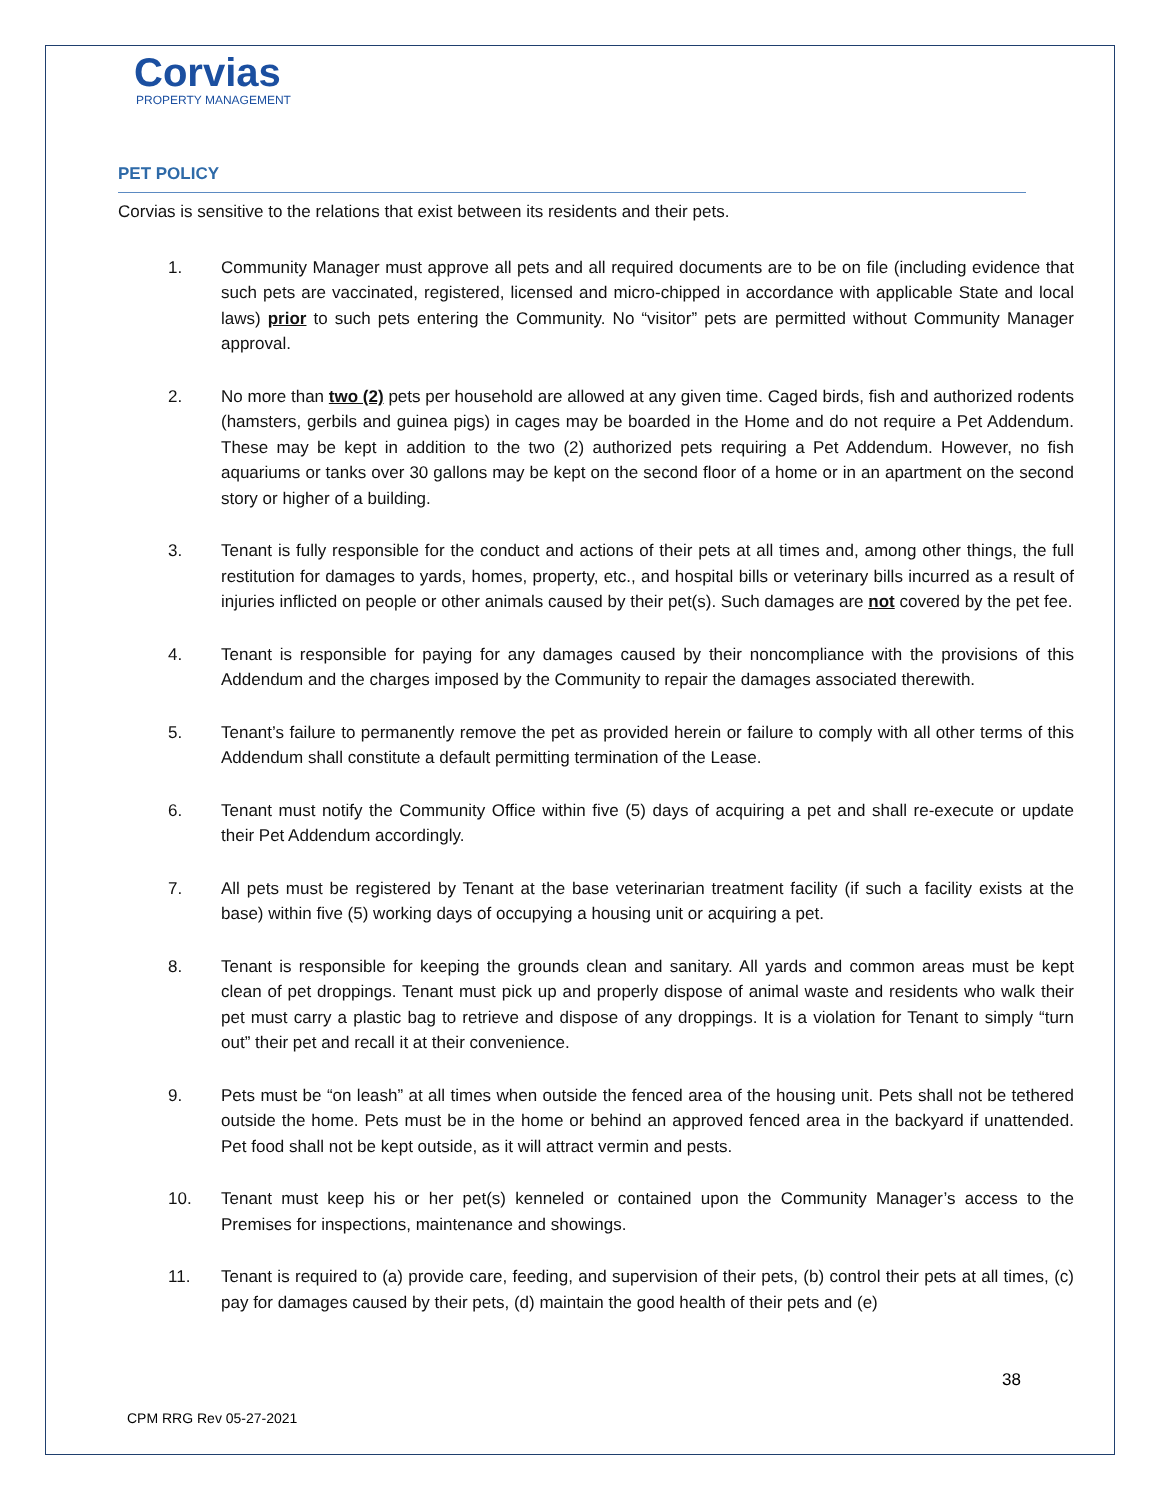Corvias
PROPERTY MANAGEMENT
PET POLICY
Corvias is sensitive to the relations that exist between its residents and their pets.
1. Community Manager must approve all pets and all required documents are to be on file (including evidence that such pets are vaccinated, registered, licensed and micro-chipped in accordance with applicable State and local laws) prior to such pets entering the Community. No “visitor” pets are permitted without Community Manager approval.
2. No more than two (2) pets per household are allowed at any given time. Caged birds, fish and authorized rodents (hamsters, gerbils and guinea pigs) in cages may be boarded in the Home and do not require a Pet Addendum. These may be kept in addition to the two (2) authorized pets requiring a Pet Addendum. However, no fish aquariums or tanks over 30 gallons may be kept on the second floor of a home or in an apartment on the second story or higher of a building.
3. Tenant is fully responsible for the conduct and actions of their pets at all times and, among other things, the full restitution for damages to yards, homes, property, etc., and hospital bills or veterinary bills incurred as a result of injuries inflicted on people or other animals caused by their pet(s). Such damages are not covered by the pet fee.
4. Tenant is responsible for paying for any damages caused by their noncompliance with the provisions of this Addendum and the charges imposed by the Community to repair the damages associated therewith.
5. Tenant’s failure to permanently remove the pet as provided herein or failure to comply with all other terms of this Addendum shall constitute a default permitting termination of the Lease.
6. Tenant must notify the Community Office within five (5) days of acquiring a pet and shall re-execute or update their Pet Addendum accordingly.
7. All pets must be registered by Tenant at the base veterinarian treatment facility (if such a facility exists at the base) within five (5) working days of occupying a housing unit or acquiring a pet.
8. Tenant is responsible for keeping the grounds clean and sanitary. All yards and common areas must be kept clean of pet droppings. Tenant must pick up and properly dispose of animal waste and residents who walk their pet must carry a plastic bag to retrieve and dispose of any droppings. It is a violation for Tenant to simply “turn out” their pet and recall it at their convenience.
9. Pets must be “on leash” at all times when outside the fenced area of the housing unit. Pets shall not be tethered outside the home. Pets must be in the home or behind an approved fenced area in the backyard if unattended. Pet food shall not be kept outside, as it will attract vermin and pests.
10. Tenant must keep his or her pet(s) kenneled or contained upon the Community Manager’s access to the Premises for inspections, maintenance and showings.
11. Tenant is required to (a) provide care, feeding, and supervision of their pets, (b) control their pets at all times, (c) pay for damages caused by their pets, (d) maintain the good health of their pets and (e)
38
CPM RRG Rev 05-27-2021